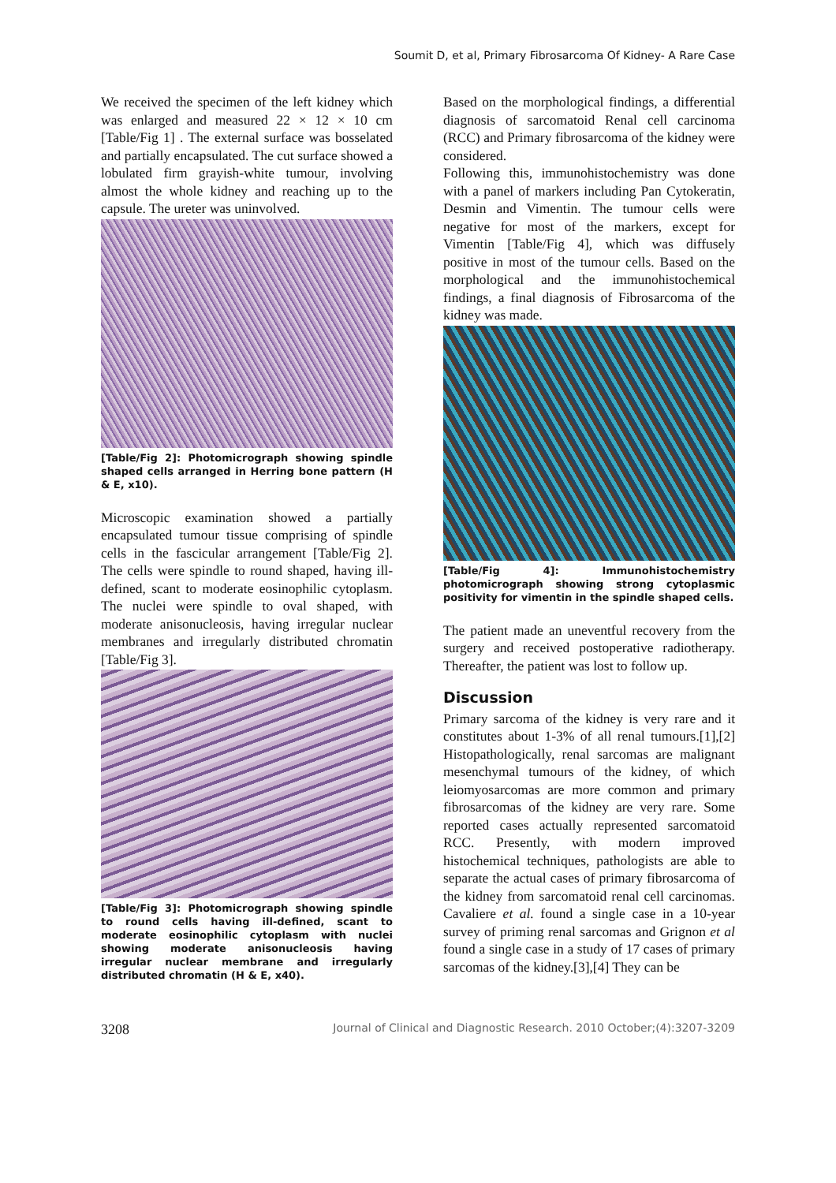Soumit D, et al, Primary Fibrosarcoma Of Kidney- A Rare Case
We received the specimen of the left kidney which was enlarged and measured 22 × 12 × 10 cm [Table/Fig 1] . The external surface was bosselated and partially encapsulated. The cut surface showed a lobulated firm grayish-white tumour, involving almost the whole kidney and reaching up to the capsule. The ureter was uninvolved.
[Table/Fig 2]: Photomicrograph showing spindle shaped cells arranged in Herring bone pattern (H & E, x10).
Microscopic examination showed a partially encapsulated tumour tissue comprising of spindle cells in the fascicular arrangement [Table/Fig 2]. The cells were spindle to round shaped, having ill-defined, scant to moderate eosinophilic cytoplasm. The nuclei were spindle to oval shaped, with moderate anisonucleosis, having irregular nuclear membranes and irregularly distributed chromatin [Table/Fig 3].
[Table/Fig 3]: Photomicrograph showing spindle to round cells having ill-defined, scant to moderate eosinophilic cytoplasm with nuclei showing moderate anisonucleosis having irregular nuclear membrane and irregularly distributed chromatin (H & E, x40).
Based on the morphological findings, a differential diagnosis of sarcomatoid Renal cell carcinoma (RCC) and Primary fibrosarcoma of the kidney were considered.
Following this, immunohistochemistry was done with a panel of markers including Pan Cytokeratin, Desmin and Vimentin. The tumour cells were negative for most of the markers, except for Vimentin [Table/Fig 4], which was diffusely positive in most of the tumour cells. Based on the morphological and the immunohistochemical findings, a final diagnosis of Fibrosarcoma of the kidney was made.
[Table/Fig 4]: Immunohistochemistry photomicrograph showing strong cytoplasmic positivity for vimentin in the spindle shaped cells.
The patient made an uneventful recovery from the surgery and received postoperative radiotherapy. Thereafter, the patient was lost to follow up.
Discussion
Primary sarcoma of the kidney is very rare and it constitutes about 1-3% of all renal tumours.[1],[2] Histopathologically, renal sarcomas are malignant mesenchymal tumours of the kidney, of which leiomyosarcomas are more common and primary fibrosarcomas of the kidney are very rare. Some reported cases actually represented sarcomatoid RCC. Presently, with modern improved histochemical techniques, pathologists are able to separate the actual cases of primary fibrosarcoma of the kidney from sarcomatoid renal cell carcinomas. Cavaliere et al. found a single case in a 10-year survey of priming renal sarcomas and Grignon et al found a single case in a study of 17 cases of primary sarcomas of the kidney.[3],[4] They can be
3208 Journal of Clinical and Diagnostic Research. 2010 October;(4):3207-3209